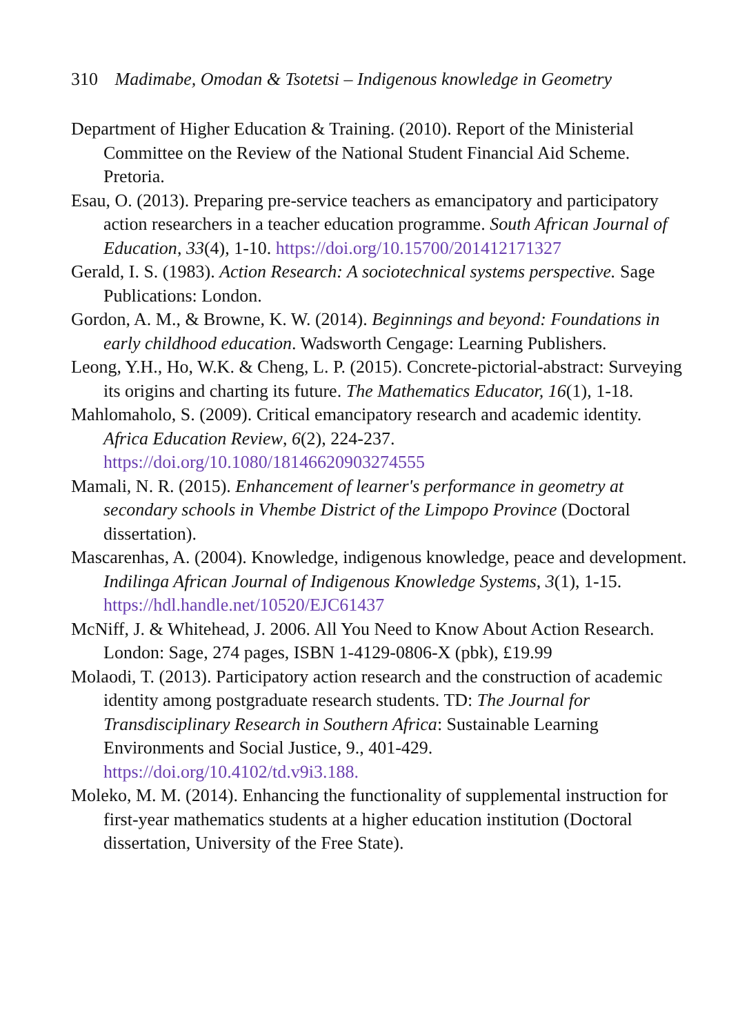310 Madimabe, Omodan & Tsotetsi – Indigenous knowledge in Geometry
Department of Higher Education & Training. (2010). Report of the Ministerial Committee on the Review of the National Student Financial Aid Scheme. Pretoria.
Esau, O. (2013). Preparing pre-service teachers as emancipatory and participatory action researchers in a teacher education programme. South African Journal of Education, 33(4), 1-10. https://doi.org/10.15700/201412171327
Gerald, I. S. (1983). Action Research: A sociotechnical systems perspective. Sage Publications: London.
Gordon, A. M., & Browne, K. W. (2014). Beginnings and beyond: Foundations in early childhood education. Wadsworth Cengage: Learning Publishers.
Leong, Y.H., Ho, W.K. & Cheng, L. P. (2015). Concrete-pictorial-abstract: Surveying its origins and charting its future. The Mathematics Educator, 16(1), 1-18.
Mahlomaholo, S. (2009). Critical emancipatory research and academic identity. Africa Education Review, 6(2), 224-237. https://doi.org/10.1080/18146620903274555
Mamali, N. R. (2015). Enhancement of learner's performance in geometry at secondary schools in Vhembe District of the Limpopo Province (Doctoral dissertation).
Mascarenhas, A. (2004). Knowledge, indigenous knowledge, peace and development. Indilinga African Journal of Indigenous Knowledge Systems, 3(1), 1-15. https://hdl.handle.net/10520/EJC61437
McNiff, J. & Whitehead, J. 2006. All You Need to Know About Action Research. London: Sage, 274 pages, ISBN 1-4129-0806-X (pbk), £19.99
Molaodi, T. (2013). Participatory action research and the construction of academic identity among postgraduate research students. TD: The Journal for Transdisciplinary Research in Southern Africa: Sustainable Learning Environments and Social Justice, 9., 401-429. https://doi.org/10.4102/td.v9i3.188.
Moleko, M. M. (2014). Enhancing the functionality of supplemental instruction for first-year mathematics students at a higher education institution (Doctoral dissertation, University of the Free State).